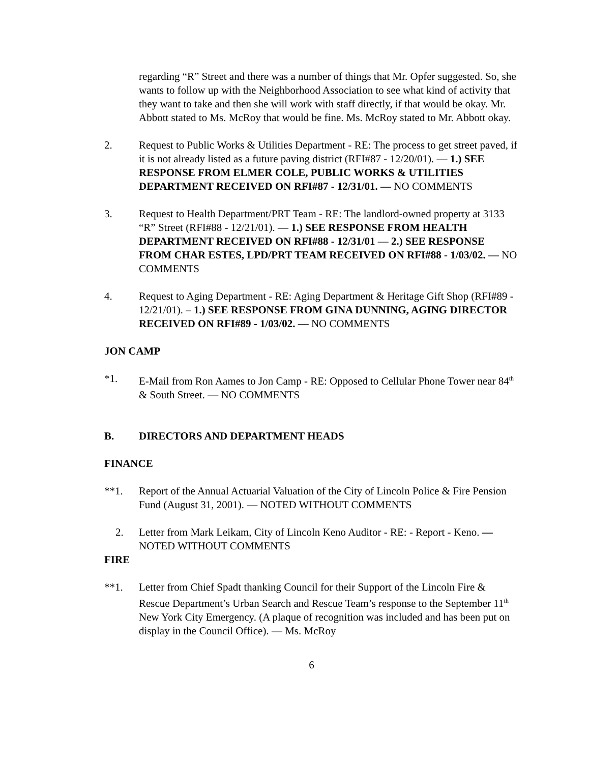regarding “R” Street and there was a number of things that Mr. Opfer suggested. So, she wants to follow up with the Neighborhood Association to see what kind of activity that they want to take and then she will work with staff directly, if that would be okay. Mr. Abbott stated to Ms. McRoy that would be fine. Ms. McRoy stated to Mr. Abbott okay.
2. Request to Public Works & Utilities Department - RE: The process to get street paved, if it is not already listed as a future paving district (RFI#87 - 12/20/01). — 1.) SEE RESPONSE FROM ELMER COLE, PUBLIC WORKS & UTILITIES DEPARTMENT RECEIVED ON RFI#87 - 12/31/01. — NO COMMENTS
3. Request to Health Department/PRT Team - RE: The landlord-owned property at 3133 “R” Street (RFI#88 - 12/21/01). — 1.) SEE RESPONSE FROM HEALTH DEPARTMENT RECEIVED ON RFI#88 - 12/31/01 — 2.) SEE RESPONSE FROM CHAR ESTES, LPD/PRT TEAM RECEIVED ON RFI#88 - 1/03/02. — NO COMMENTS
4. Request to Aging Department - RE: Aging Department & Heritage Gift Shop (RFI#89 - 12/21/01). – 1.) SEE RESPONSE FROM GINA DUNNING, AGING DIRECTOR RECEIVED ON RFI#89 - 1/03/02. — NO COMMENTS
JON CAMP
*1. E-Mail from Ron Aames to Jon Camp - RE: Opposed to Cellular Phone Tower near 84<sup>th</sup> & South Street. — NO COMMENTS
B. DIRECTORS AND DEPARTMENT HEADS
FINANCE
**1. Report of the Annual Actuarial Valuation of the City of Lincoln Police & Fire Pension Fund (August 31, 2001). — NOTED WITHOUT COMMENTS
2. Letter from Mark Leikam, City of Lincoln Keno Auditor - RE: - Report - Keno. — NOTED WITHOUT COMMENTS
FIRE
**1. Letter from Chief Spadt thanking Council for their Support of the Lincoln Fire & Rescue Department’s Urban Search and Rescue Team’s response to the September 11<sup>th</sup> New York City Emergency. (A plaque of recognition was included and has been put on display in the Council Office). — Ms. McRoy
6